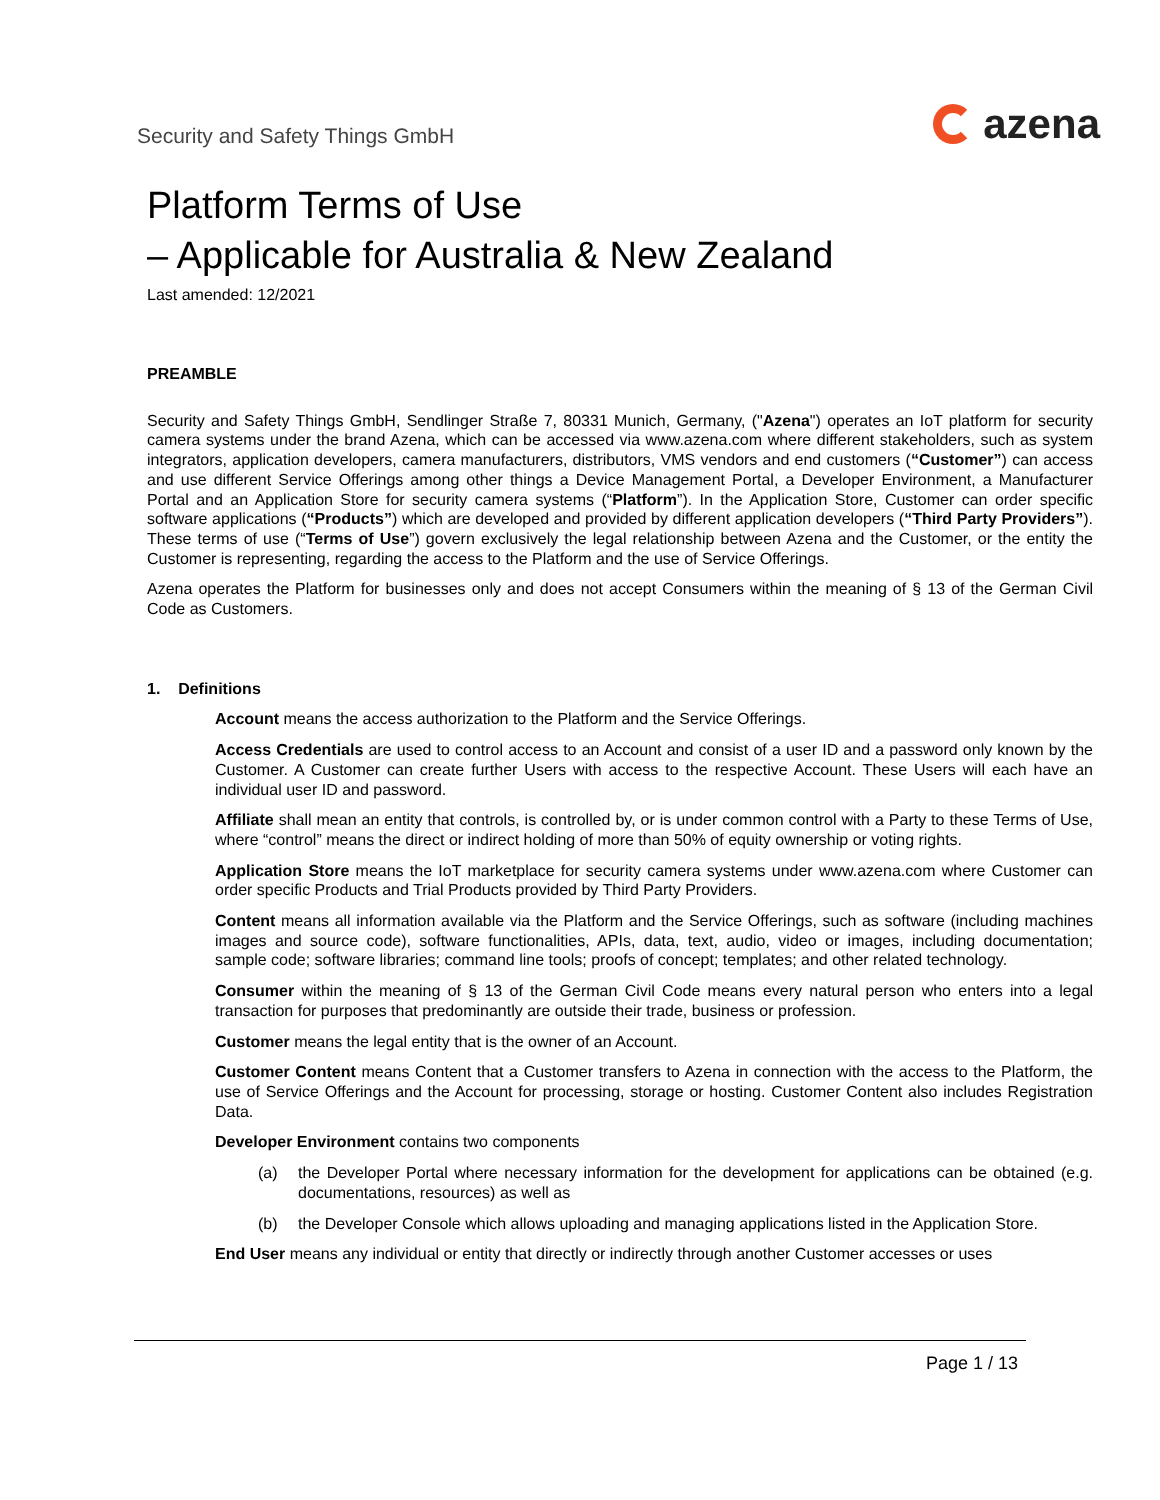Security and Safety Things GmbH
azena
Platform Terms of Use
– Applicable for Australia & New Zealand
Last amended: 12/2021
PREAMBLE
Security and Safety Things GmbH, Sendlinger Straße 7, 80331 Munich, Germany, ("Azena") operates an IoT platform for security camera systems under the brand Azena, which can be accessed via www.azena.com where different stakeholders, such as system integrators, application developers, camera manufacturers, distributors, VMS vendors and end customers (“Customer”) can access and use different Service Offerings among other things a Device Management Portal, a Developer Environment, a Manufacturer Portal and an Application Store for security camera systems (“Platform”). In the Application Store, Customer can order specific software applications (“Products”) which are developed and provided by different application developers (“Third Party Providers”). These terms of use (“Terms of Use”) govern exclusively the legal relationship between Azena and the Customer, or the entity the Customer is representing, regarding the access to the Platform and the use of Service Offerings.
Azena operates the Platform for businesses only and does not accept Consumers within the meaning of § 13 of the German Civil Code as Customers.
1. Definitions
Account means the access authorization to the Platform and the Service Offerings.
Access Credentials are used to control access to an Account and consist of a user ID and a password only known by the Customer. A Customer can create further Users with access to the respective Account. These Users will each have an individual user ID and password.
Affiliate shall mean an entity that controls, is controlled by, or is under common control with a Party to these Terms of Use, where “control” means the direct or indirect holding of more than 50% of equity ownership or voting rights.
Application Store means the IoT marketplace for security camera systems under www.azena.com where Customer can order specific Products and Trial Products provided by Third Party Providers.
Content means all information available via the Platform and the Service Offerings, such as software (including machines images and source code), software functionalities, APIs, data, text, audio, video or images, including documentation; sample code; software libraries; command line tools; proofs of concept; templates; and other related technology.
Consumer within the meaning of § 13 of the German Civil Code means every natural person who enters into a legal transaction for purposes that predominantly are outside their trade, business or profession.
Customer means the legal entity that is the owner of an Account.
Customer Content means Content that a Customer transfers to Azena in connection with the access to the Platform, the use of Service Offerings and the Account for processing, storage or hosting. Customer Content also includes Registration Data.
Developer Environment contains two components
(a) the Developer Portal where necessary information for the development for applications can be obtained (e.g. documentations, resources) as well as
(b) the Developer Console which allows uploading and managing applications listed in the Application Store.
End User means any individual or entity that directly or indirectly through another Customer accesses or uses
Page 1 / 13